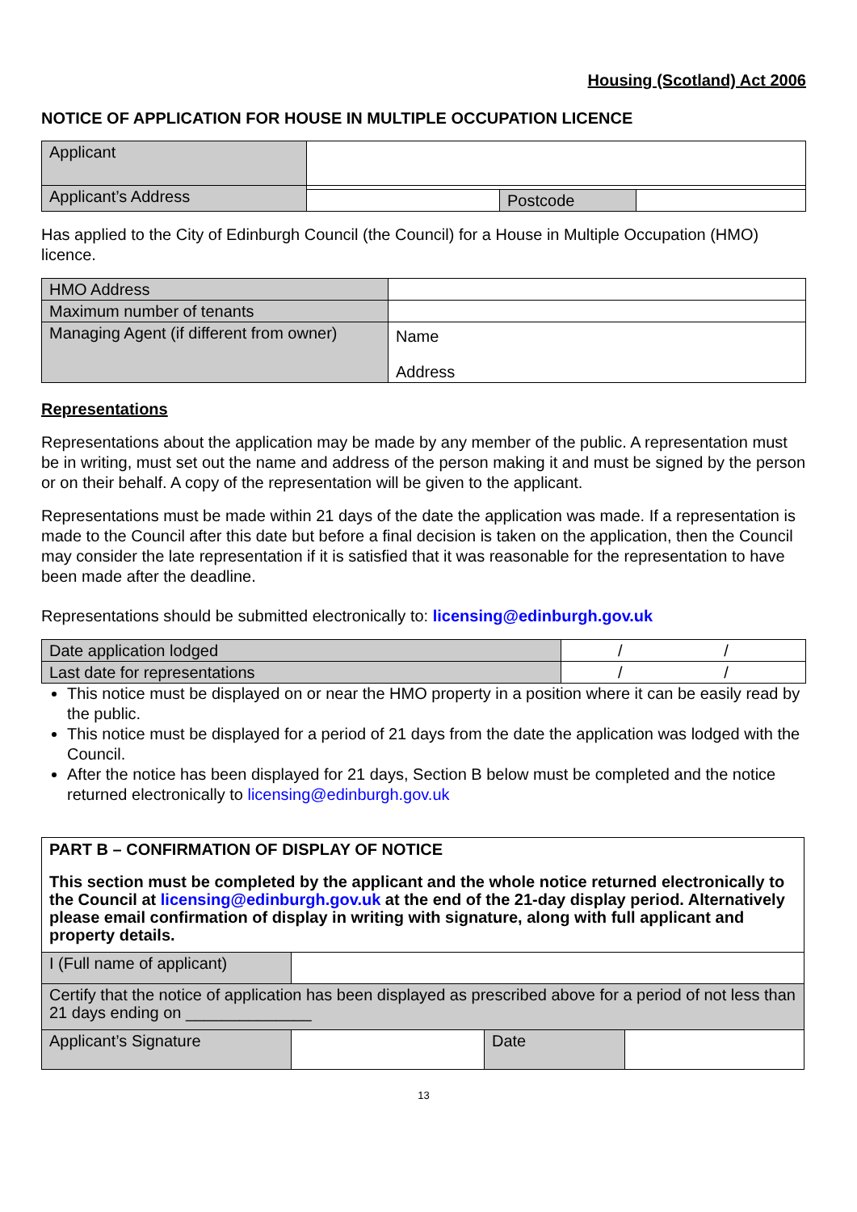Housing (Scotland) Act 2006
NOTICE OF APPLICATION FOR HOUSE IN MULTIPLE OCCUPATION LICENCE
| Applicant | | | |
| Applicant’s Address | | | |
| | | Postcode | |
Has applied to the City of Edinburgh Council (the Council) for a House in Multiple Occupation (HMO) licence.
| HMO Address | |
| Maximum number of tenants | |
| Managing Agent (if different from owner) | Name Address |
Representations
Representations about the application may be made by any member of the public. A representation must be in writing, must set out the name and address of the person making it and must be signed by the person or on their behalf. A copy of the representation will be given to the applicant.
Representations must be made within 21 days of the date the application was made. If a representation is made to the Council after this date but before a final decision is taken on the application, then the Council may consider the late representation if it is satisfied that it was reasonable for the representation to have been made after the deadline.
Representations should be submitted electronically to: licensing@edinburgh.gov.uk
| Date application lodged | / / |
| Last date for representations | / / |
This notice must be displayed on or near the HMO property in a position where it can be easily read by the public.
This notice must be displayed for a period of 21 days from the date the application was lodged with the Council.
After the notice has been displayed for 21 days, Section B below must be completed and the notice returned electronically to licensing@edinburgh.gov.uk
| PART B – CONFIRMATION OF DISPLAY OF NOTICE This section must be completed by the applicant and the whole notice returned electronically to the Council at licensing@edinburgh.gov.uk at the end of the 21-day display period. Alternatively please email confirmation of display in writing with signature, along with full applicant and property details. | | | |
| I (Full name of applicant) | | | |
| Certify that the notice of application has been displayed as prescribed above for a period of not less than 21 days ending on ______________ | | | |
| Applicant’s Signature | | Date | |
13